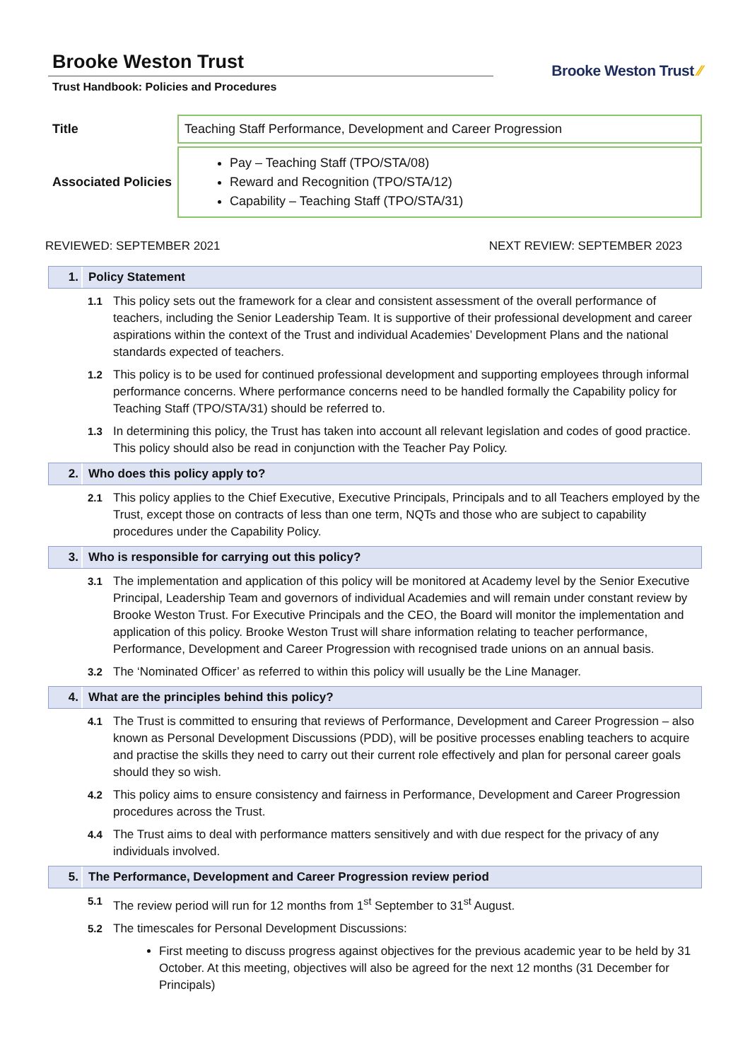Brooke Weston Trust
Trust Handbook: Policies and Procedures
Brooke Weston Trust ⁄⁄
| Title | Teaching Staff Performance, Development and Career Progression |
| Associated Policies | Pay – Teaching Staff (TPO/STA/08) Reward and Recognition (TPO/STA/12) Capability – Teaching Staff (TPO/STA/31) |
REVIEWED: SEPTEMBER 2021 NEXT REVIEW: SEPTEMBER 2023
1. Policy Statement
1.1 This policy sets out the framework for a clear and consistent assessment of the overall performance of teachers, including the Senior Leadership Team. It is supportive of their professional development and career aspirations within the context of the Trust and individual Academies’ Development Plans and the national standards expected of teachers.
1.2 This policy is to be used for continued professional development and supporting employees through informal performance concerns. Where performance concerns need to be handled formally the Capability policy for Teaching Staff (TPO/STA/31) should be referred to.
1.3 In determining this policy, the Trust has taken into account all relevant legislation and codes of good practice. This policy should also be read in conjunction with the Teacher Pay Policy.
2. Who does this policy apply to?
2.1 This policy applies to the Chief Executive, Executive Principals, Principals and to all Teachers employed by the Trust, except those on contracts of less than one term, NQTs and those who are subject to capability procedures under the Capability Policy.
3. Who is responsible for carrying out this policy?
3.1 The implementation and application of this policy will be monitored at Academy level by the Senior Executive Principal, Leadership Team and governors of individual Academies and will remain under constant review by Brooke Weston Trust. For Executive Principals and the CEO, the Board will monitor the implementation and application of this policy. Brooke Weston Trust will share information relating to teacher performance, Performance, Development and Career Progression with recognised trade unions on an annual basis.
3.2 The ‘Nominated Officer’ as referred to within this policy will usually be the Line Manager.
4. What are the principles behind this policy?
4.1 The Trust is committed to ensuring that reviews of Performance, Development and Career Progression – also known as Personal Development Discussions (PDD), will be positive processes enabling teachers to acquire and practise the skills they need to carry out their current role effectively and plan for personal career goals should they so wish.
4.2 This policy aims to ensure consistency and fairness in Performance, Development and Career Progression procedures across the Trust.
4.4 The Trust aims to deal with performance matters sensitively and with due respect for the privacy of any individuals involved.
5. The Performance, Development and Career Progression review period
5.1 The review period will run for 12 months from 1<sup>st</sup> September to 31<sup>st</sup> August.
5.2 The timescales for Personal Development Discussions:
First meeting to discuss progress against objectives for the previous academic year to be held by 31 October. At this meeting, objectives will also be agreed for the next 12 months (31 December for Principals)